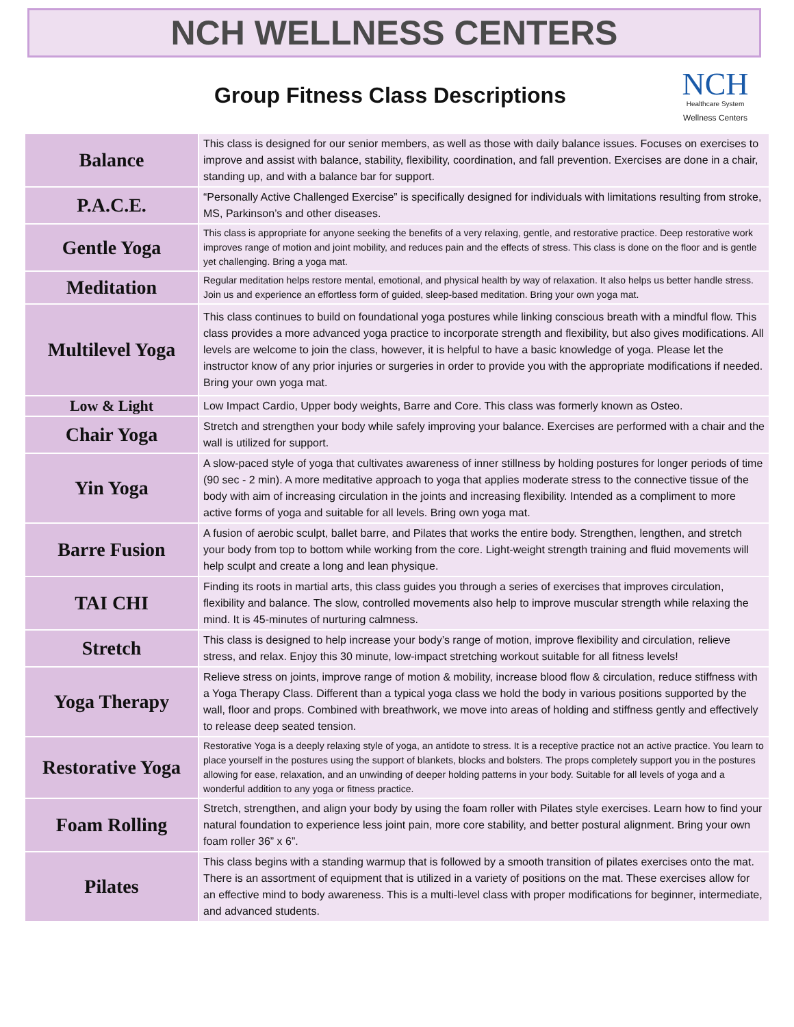NCH WELLNESS CENTERS
Group Fitness Class Descriptions
NCH
Healthcare System
Wellness Centers
| Balance | This class is designed for our senior members, as well as those with daily balance issues. Focuses on exercises to improve and assist with balance, stability, flexibility, coordination, and fall prevention. Exercises are done in a chair, standing up, and with a balance bar for support. |
| P.A.C.E. | “Personally Active Challenged Exercise” is specifically designed for individuals with limitations resulting from stroke, MS, Parkinson’s and other diseases. |
| Gentle Yoga | This class is appropriate for anyone seeking the benefits of a very relaxing, gentle, and restorative practice. Deep restorative work improves range of motion and joint mobility, and reduces pain and the effects of stress. This class is done on the floor and is gentle yet challenging. Bring a yoga mat. |
| Meditation | Regular meditation helps restore mental, emotional, and physical health by way of relaxation. It also helps us better handle stress. Join us and experience an effortless form of guided, sleep-based meditation. Bring your own yoga mat. |
| Multilevel Yoga | This class continues to build on foundational yoga postures while linking conscious breath with a mindful flow. This class provides a more advanced yoga practice to incorporate strength and flexibility, but also gives modifications. All levels are welcome to join the class, however, it is helpful to have a basic knowledge of yoga. Please let the instructor know of any prior injuries or surgeries in order to provide you with the appropriate modifications if needed. Bring your own yoga mat. |
| Low & Light | Low Impact Cardio, Upper body weights, Barre and Core. This class was formerly known as Osteo. |
| Chair Yoga | Stretch and strengthen your body while safely improving your balance. Exercises are performed with a chair and the wall is utilized for support. |
| Yin Yoga | A slow-paced style of yoga that cultivates awareness of inner stillness by holding postures for longer periods of time (90 sec - 2 min). A more meditative approach to yoga that applies moderate stress to the connective tissue of the body with aim of increasing circulation in the joints and increasing flexibility. Intended as a compliment to more active forms of yoga and suitable for all levels. Bring own yoga mat. |
| Barre Fusion | A fusion of aerobic sculpt, ballet barre, and Pilates that works the entire body. Strengthen, lengthen, and stretch your body from top to bottom while working from the core. Light-weight strength training and fluid movements will help sculpt and create a long and lean physique. |
| TAI CHI | Finding its roots in martial arts, this class guides you through a series of exercises that improves circulation, flexibility and balance. The slow, controlled movements also help to improve muscular strength while relaxing the mind. It is 45-minutes of nurturing calmness. |
| Stretch | This class is designed to help increase your body’s range of motion, improve flexibility and circulation, relieve stress, and relax. Enjoy this 30 minute, low-impact stretching workout suitable for all fitness levels! |
| Yoga Therapy | Relieve stress on joints, improve range of motion & mobility, increase blood flow & circulation, reduce stiffness with a Yoga Therapy Class. Different than a typical yoga class we hold the body in various positions supported by the wall, floor and props. Combined with breathwork, we move into areas of holding and stiffness gently and effectively to release deep seated tension. |
| Restorative Yoga | Restorative Yoga is a deeply relaxing style of yoga, an antidote to stress. It is a receptive practice not an active practice. You learn to place yourself in the postures using the support of blankets, blocks and bolsters. The props completely support you in the postures allowing for ease, relaxation, and an unwinding of deeper holding patterns in your body. Suitable for all levels of yoga and a wonderful addition to any yoga or fitness practice. |
| Foam Rolling | Stretch, strengthen, and align your body by using the foam roller with Pilates style exercises. Learn how to find your natural foundation to experience less joint pain, more core stability, and better postural alignment. Bring your own foam roller 36” x 6”. |
| Pilates | This class begins with a standing warmup that is followed by a smooth transition of pilates exercises onto the mat. There is an assortment of equipment that is utilized in a variety of positions on the mat. These exercises allow for an effective mind to body awareness. This is a multi-level class with proper modifications for beginner, intermediate, and advanced students. |